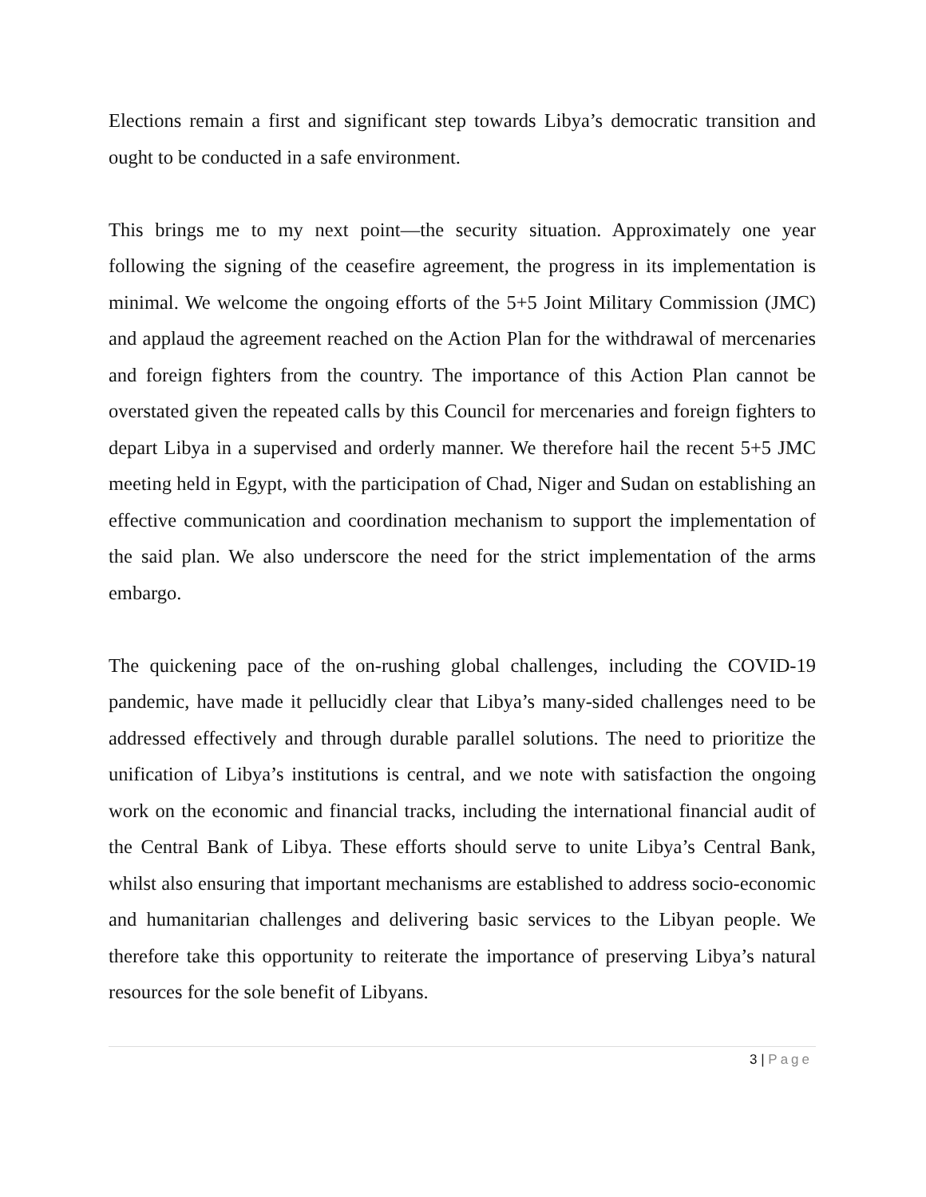Elections remain a first and significant step towards Libya’s democratic transition and ought to be conducted in a safe environment.
This brings me to my next point—the security situation. Approximately one year following the signing of the ceasefire agreement, the progress in its implementation is minimal. We welcome the ongoing efforts of the 5+5 Joint Military Commission (JMC) and applaud the agreement reached on the Action Plan for the withdrawal of mercenaries and foreign fighters from the country. The importance of this Action Plan cannot be overstated given the repeated calls by this Council for mercenaries and foreign fighters to depart Libya in a supervised and orderly manner. We therefore hail the recent 5+5 JMC meeting held in Egypt, with the participation of Chad, Niger and Sudan on establishing an effective communication and coordination mechanism to support the implementation of the said plan. We also underscore the need for the strict implementation of the arms embargo.
The quickening pace of the on-rushing global challenges, including the COVID-19 pandemic, have made it pellucidly clear that Libya’s many-sided challenges need to be addressed effectively and through durable parallel solutions. The need to prioritize the unification of Libya’s institutions is central, and we note with satisfaction the ongoing work on the economic and financial tracks, including the international financial audit of the Central Bank of Libya. These efforts should serve to unite Libya’s Central Bank, whilst also ensuring that important mechanisms are established to address socio-economic and humanitarian challenges and delivering basic services to the Libyan people. We therefore take this opportunity to reiterate the importance of preserving Libya’s natural resources for the sole benefit of Libyans.
3 | Page